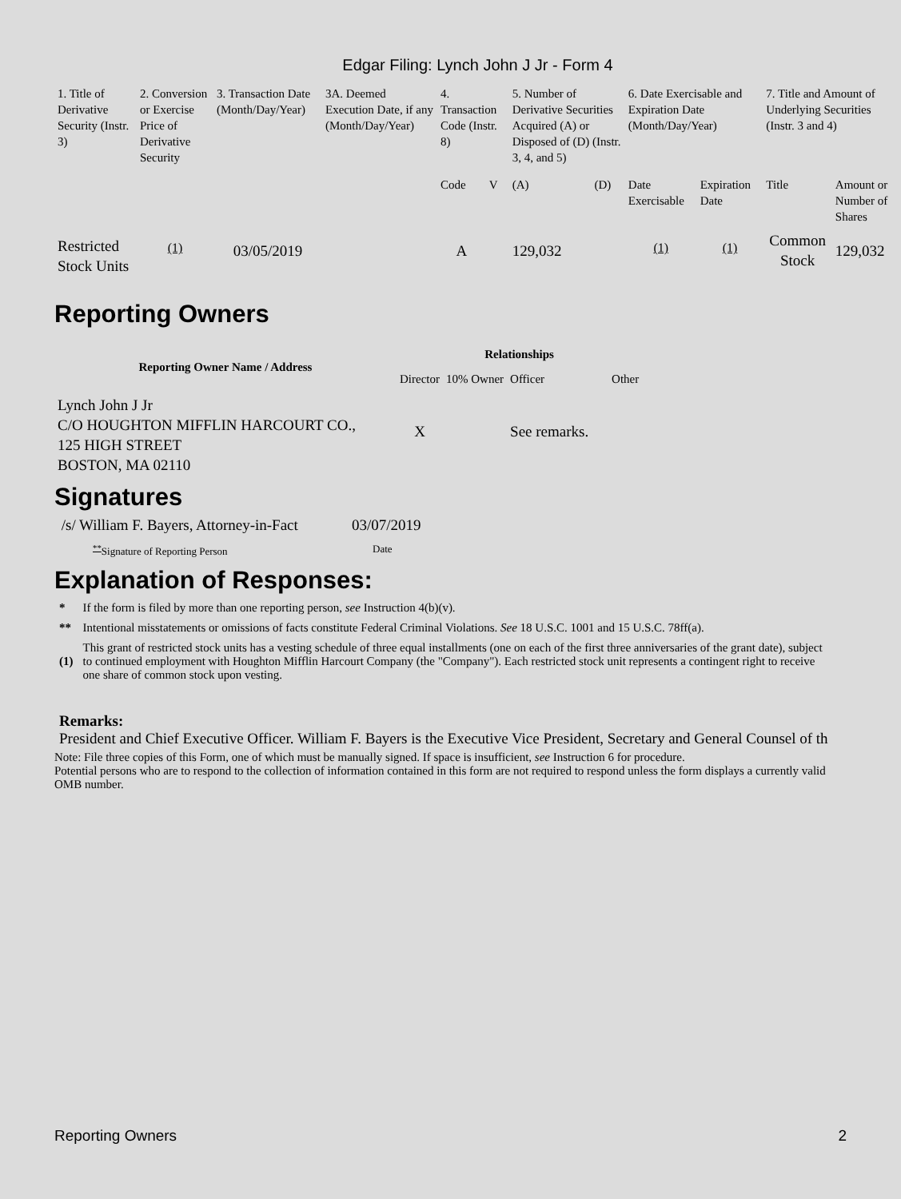Edgar Filing: Lynch John J Jr - Form 4
| 1. Title of Derivative Security (Instr. 3) | 2. Conversion or Exercise Price of Derivative Security | 3. Transaction Date (Month/Day/Year) | 3A. Deemed Execution Date, if any (Month/Day/Year) | 4. Transaction Code (Instr. 8) | | 5. Number of Derivative Securities Acquired (A) or Disposed of (D) (Instr. 3, 4, and 5) | | 6. Date Exercisable and Expiration Date (Month/Day/Year) | | 7. Title and Amount of Underlying Securities (Instr. 3 and 4) | |
| --- | --- | --- | --- | --- | --- | --- | --- | --- | --- | --- | --- |
| | | | | Code | V | (A) | (D) | Date Exercisable | Expiration Date | Title | Amount or Number of Shares |
| Restricted Stock Units | <sup>(1)</sup> | 03/05/2019 | | A | | 129,032 | | <sup>(1)</sup> | <sup>(1)</sup> | Common Stock | 129,032 |
Reporting Owners
| Reporting Owner Name / Address | Relationships | | | |
| --- | --- | --- | --- | --- |
| | Director | 10% Owner | Officer | Other |
| Lynch John J Jr C/O HOUGHTON MIFFLIN HARCOURT CO., 125 HIGH STREET BOSTON, MA 02110 | X | | See remarks. | |
Signatures
| /s/ William F. Bayers, Attorney-in-Fact | 03/07/2019 |
| <sup>**</sup> Signature of Reporting Person | Date |
Explanation of Responses:
| * | If the form is filed by more than one reporting person, see Instruction 4(b)(v). |
| ** | Intentional misstatements or omissions of facts constitute Federal Criminal Violations. See 18 U.S.C. 1001 and 15 U.S.C. 78ff(a). |
| (1) | This grant of restricted stock units has a vesting schedule of three equal installments (one on each of the first three anniversaries of the grant date), subject to continued employment with Houghton Mifflin Harcourt Company (the "Company"). Each restricted stock unit represents a contingent right to receive one share of common stock upon vesting. |
Remarks:
President and Chief Executive Officer. William F. Bayers is the Executive Vice President, Secretary and General Counsel of th
Note: File three copies of this Form, one of which must be manually signed. If space is insufficient, see Instruction 6 for procedure.
Potential persons who are to respond to the collection of information contained in this form are not required to respond unless the form displays a currently valid OMB number.
Reporting Owners 2